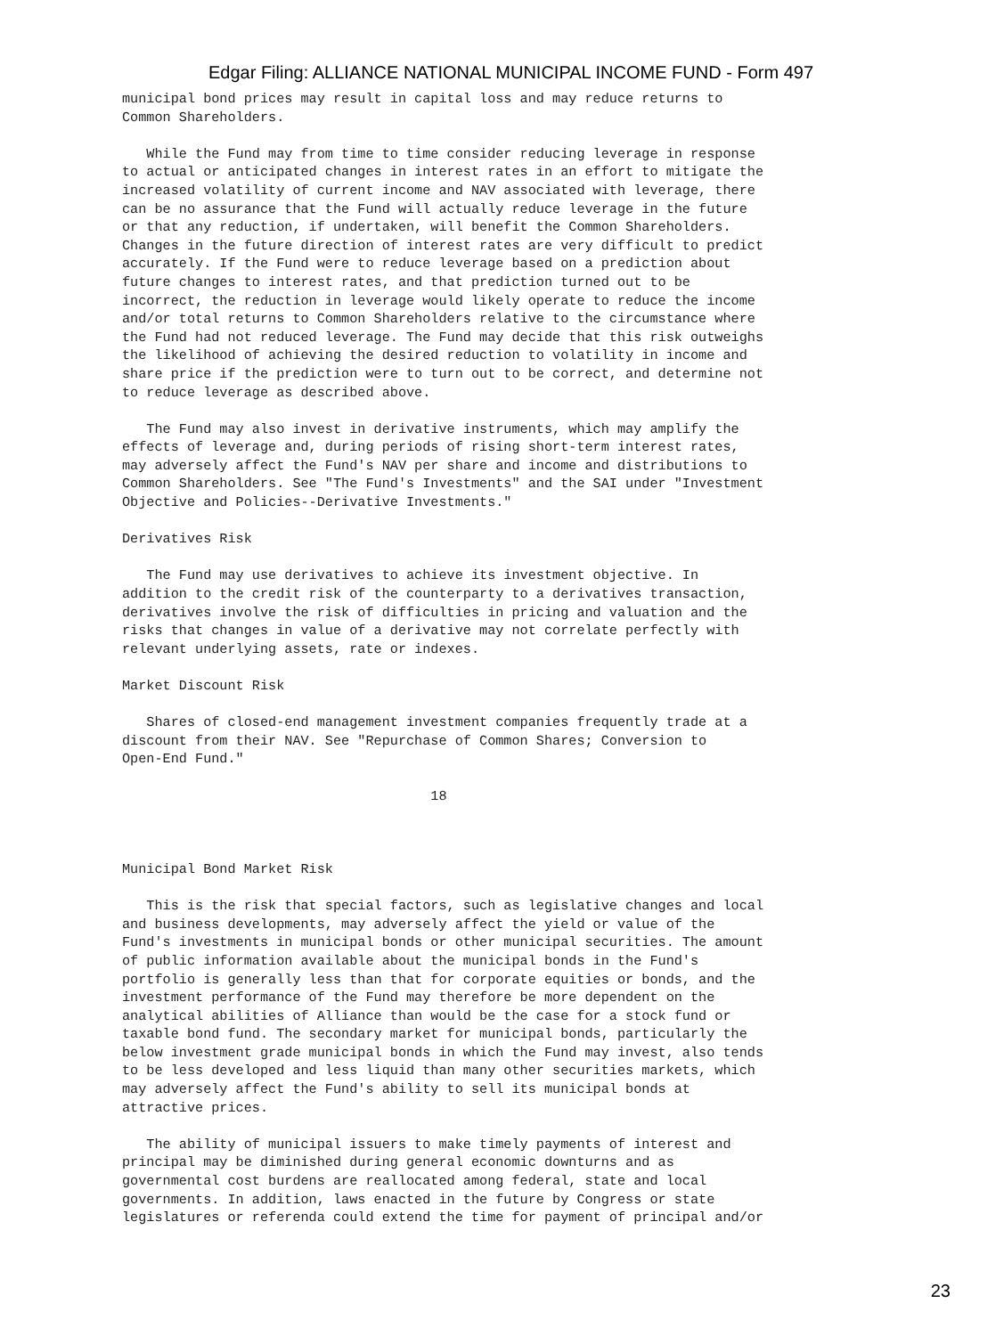Edgar Filing: ALLIANCE NATIONAL MUNICIPAL INCOME FUND - Form 497
municipal bond prices may result in capital loss and may reduce returns to
Common Shareholders.

   While the Fund may from time to time consider reducing leverage in response
to actual or anticipated changes in interest rates in an effort to mitigate the
increased volatility of current income and NAV associated with leverage, there
can be no assurance that the Fund will actually reduce leverage in the future
or that any reduction, if undertaken, will benefit the Common Shareholders.
Changes in the future direction of interest rates are very difficult to predict
accurately. If the Fund were to reduce leverage based on a prediction about
future changes to interest rates, and that prediction turned out to be
incorrect, the reduction in leverage would likely operate to reduce the income
and/or total returns to Common Shareholders relative to the circumstance where
the Fund had not reduced leverage. The Fund may decide that this risk outweighs
the likelihood of achieving the desired reduction to volatility in income and
share price if the prediction were to turn out to be correct, and determine not
to reduce leverage as described above.

   The Fund may also invest in derivative instruments, which may amplify the
effects of leverage and, during periods of rising short-term interest rates,
may adversely affect the Fund's NAV per share and income and distributions to
Common Shareholders. See "The Fund's Investments" and the SAI under "Investment
Objective and Policies--Derivative Investments."

Derivatives Risk

   The Fund may use derivatives to achieve its investment objective. In
addition to the credit risk of the counterparty to a derivatives transaction,
derivatives involve the risk of difficulties in pricing and valuation and the
risks that changes in value of a derivative may not correlate perfectly with
relevant underlying assets, rate or indexes.

Market Discount Risk

   Shares of closed-end management investment companies frequently trade at a
discount from their NAV. See "Repurchase of Common Shares; Conversion to
Open-End Fund."

                                      18



Municipal Bond Market Risk

   This is the risk that special factors, such as legislative changes and local
and business developments, may adversely affect the yield or value of the
Fund's investments in municipal bonds or other municipal securities. The amount
of public information available about the municipal bonds in the Fund's
portfolio is generally less than that for corporate equities or bonds, and the
investment performance of the Fund may therefore be more dependent on the
analytical abilities of Alliance than would be the case for a stock fund or
taxable bond fund. The secondary market for municipal bonds, particularly the
below investment grade municipal bonds in which the Fund may invest, also tends
to be less developed and less liquid than many other securities markets, which
may adversely affect the Fund's ability to sell its municipal bonds at
attractive prices.

   The ability of municipal issuers to make timely payments of interest and
principal may be diminished during general economic downturns and as
governmental cost burdens are reallocated among federal, state and local
governments. In addition, laws enacted in the future by Congress or state
legislatures or referenda could extend the time for payment of principal and/or
23